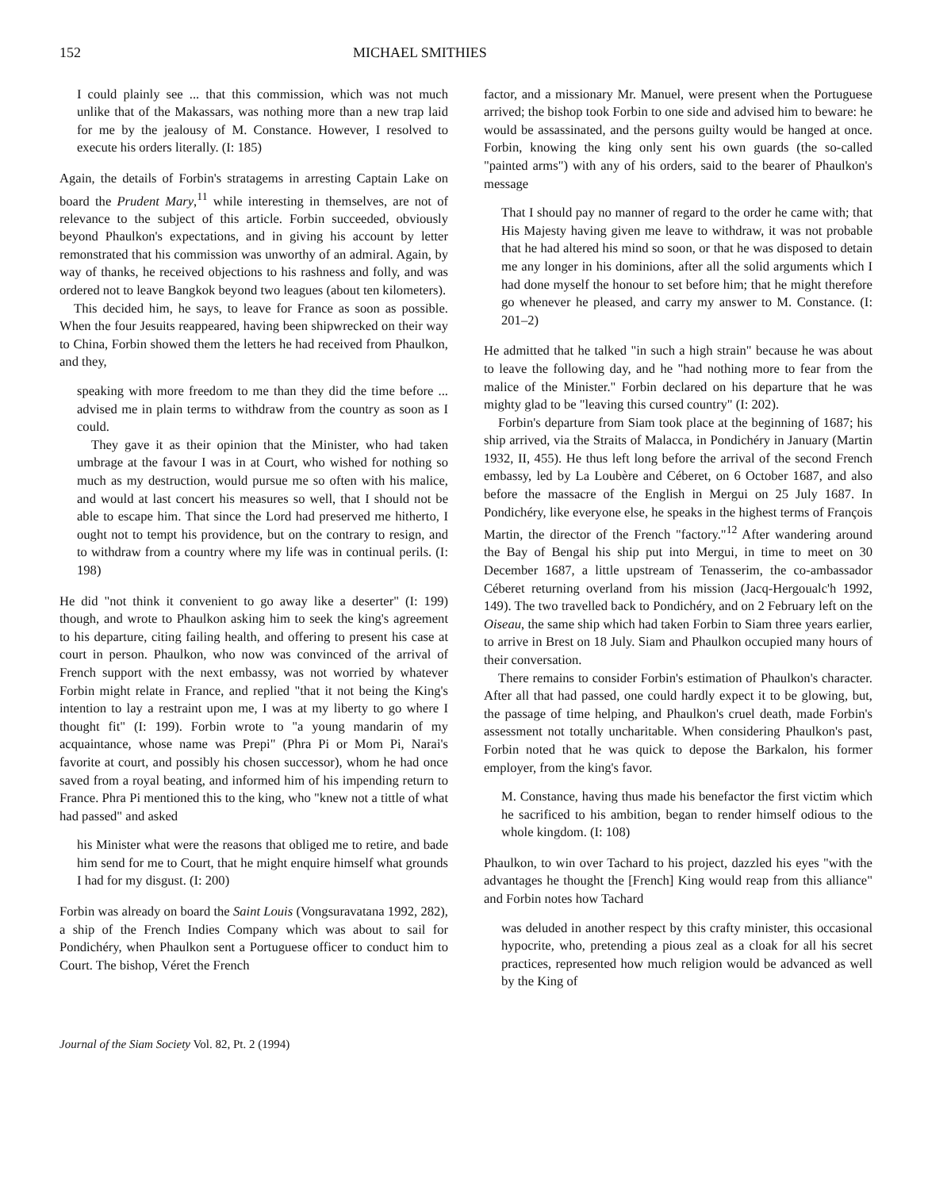152 MICHAEL SMITHIES
I could plainly see ... that this commission, which was not much unlike that of the Makassars, was nothing more than a new trap laid for me by the jealousy of M. Constance. However, I resolved to execute his orders literally. (I: 185)
Again, the details of Forbin's stratagems in arresting Captain Lake on board the Prudent Mary,<sup>11</sup> while interesting in themselves, are not of relevance to the subject of this article. Forbin succeeded, obviously beyond Phaulkon's expectations, and in giving his account by letter remonstrated that his commission was unworthy of an admiral. Again, by way of thanks, he received objections to his rashness and folly, and was ordered not to leave Bangkok beyond two leagues (about ten kilometers).
This decided him, he says, to leave for France as soon as possible. When the four Jesuits reappeared, having been shipwrecked on their way to China, Forbin showed them the letters he had received from Phaulkon, and they,
speaking with more freedom to me than they did the time before ... advised me in plain terms to withdraw from the country as soon as I could.
They gave it as their opinion that the Minister, who had taken umbrage at the favour I was in at Court, who wished for nothing so much as my destruction, would pursue me so often with his malice, and would at last concert his measures so well, that I should not be able to escape him. That since the Lord had preserved me hitherto, I ought not to tempt his providence, but on the contrary to resign, and to withdraw from a country where my life was in continual perils. (I: 198)
He did "not think it convenient to go away like a deserter" (I: 199) though, and wrote to Phaulkon asking him to seek the king's agreement to his departure, citing failing health, and offering to present his case at court in person. Phaulkon, who now was convinced of the arrival of French support with the next embassy, was not worried by whatever Forbin might relate in France, and replied "that it not being the King's intention to lay a restraint upon me, I was at my liberty to go where I thought fit" (I: 199). Forbin wrote to "a young mandarin of my acquaintance, whose name was Prepi" (Phra Pi or Mom Pi, Narai's favorite at court, and possibly his chosen successor), whom he had once saved from a royal beating, and informed him of his impending return to France. Phra Pi mentioned this to the king, who "knew not a tittle of what had passed" and asked
his Minister what were the reasons that obliged me to retire, and bade him send for me to Court, that he might enquire himself what grounds I had for my disgust. (I: 200)
Forbin was already on board the Saint Louis (Vongsuravatana 1992, 282), a ship of the French Indies Company which was about to sail for Pondichéry, when Phaulkon sent a Portuguese officer to conduct him to Court. The bishop, Véret the French
factor, and a missionary Mr. Manuel, were present when the Portuguese arrived; the bishop took Forbin to one side and advised him to beware: he would be assassinated, and the persons guilty would be hanged at once. Forbin, knowing the king only sent his own guards (the so-called "painted arms") with any of his orders, said to the bearer of Phaulkon's message
That I should pay no manner of regard to the order he came with; that His Majesty having given me leave to withdraw, it was not probable that he had altered his mind so soon, or that he was disposed to detain me any longer in his dominions, after all the solid arguments which I had done myself the honour to set before him; that he might therefore go whenever he pleased, and carry my answer to M. Constance. (I: 201–2)
He admitted that he talked "in such a high strain" because he was about to leave the following day, and he "had nothing more to fear from the malice of the Minister." Forbin declared on his departure that he was mighty glad to be "leaving this cursed country" (I: 202).
Forbin's departure from Siam took place at the beginning of 1687; his ship arrived, via the Straits of Malacca, in Pondichéry in January (Martin 1932, II, 455). He thus left long before the arrival of the second French embassy, led by La Loubère and Céberet, on 6 October 1687, and also before the massacre of the English in Mergui on 25 July 1687. In Pondichéry, like everyone else, he speaks in the highest terms of François Martin, the director of the French "factory."<sup>12</sup> After wandering around the Bay of Bengal his ship put into Mergui, in time to meet on 30 December 1687, a little upstream of Tenasserim, the co-ambassador Céberet returning overland from his mission (Jacq-Hergoualc'h 1992, 149). The two travelled back to Pondichéry, and on 2 February left on the Oiseau, the same ship which had taken Forbin to Siam three years earlier, to arrive in Brest on 18 July. Siam and Phaulkon occupied many hours of their conversation.
There remains to consider Forbin's estimation of Phaulkon's character. After all that had passed, one could hardly expect it to be glowing, but, the passage of time helping, and Phaulkon's cruel death, made Forbin's assessment not totally uncharitable. When considering Phaulkon's past, Forbin noted that he was quick to depose the Barkalon, his former employer, from the king's favor.
M. Constance, having thus made his benefactor the first victim which he sacrificed to his ambition, began to render himself odious to the whole kingdom. (I: 108)
Phaulkon, to win over Tachard to his project, dazzled his eyes "with the advantages he thought the [French] King would reap from this alliance" and Forbin notes how Tachard
was deluded in another respect by this crafty minister, this occasional hypocrite, who, pretending a pious zeal as a cloak for all his secret practices, represented how much religion would be advanced as well by the King of
Journal of the Siam Society Vol. 82, Pt. 2 (1994)